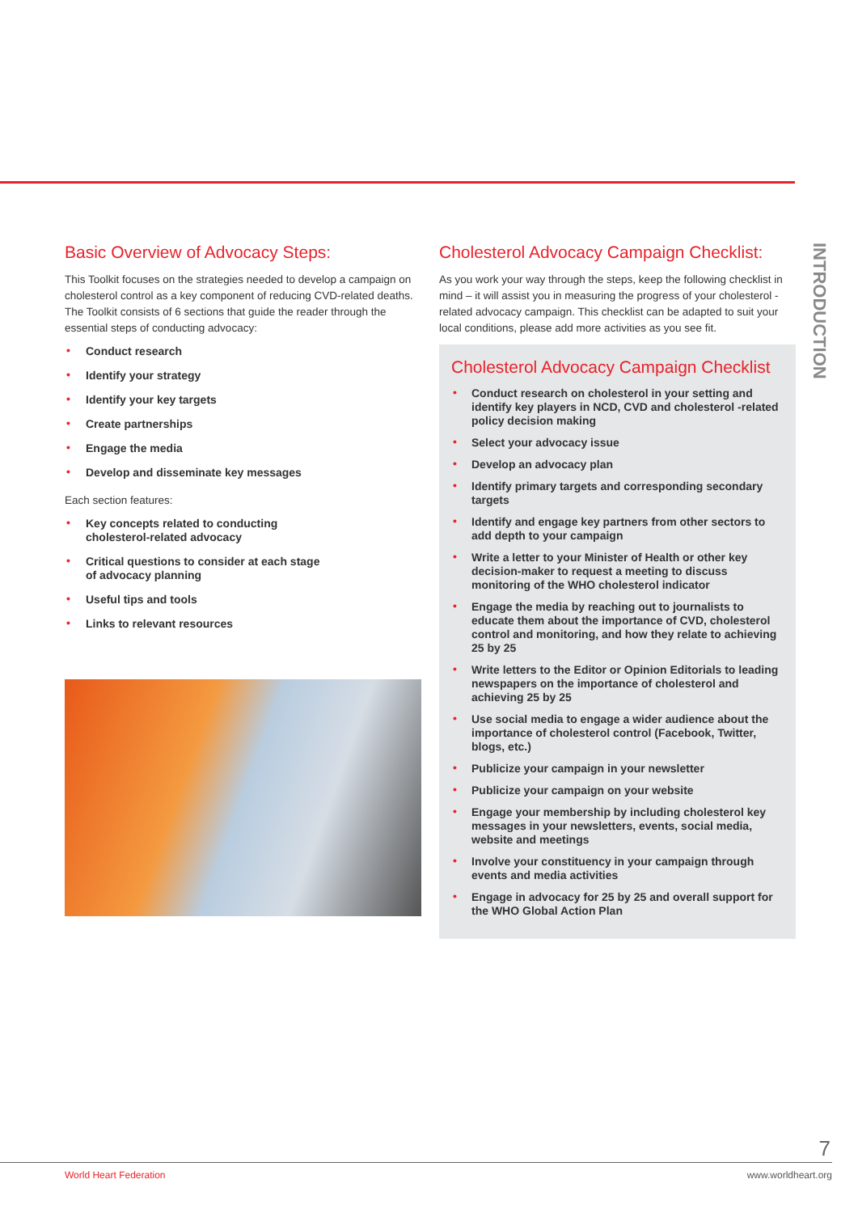INTRODUCTION
Basic Overview of Advocacy Steps:
This Toolkit focuses on the strategies needed to develop a campaign on cholesterol control as a key component of reducing CVD-related deaths. The Toolkit consists of 6 sections that guide the reader through the essential steps of conducting advocacy:
• Conduct research
• Identify your strategy
• Identify your key targets
• Create partnerships
• Engage the media
• Develop and disseminate key messages
Each section features:
• Key concepts related to conducting
cholesterol-related advocacy
• Critical questions to consider at each stage
of advocacy planning
• Useful tips and tools
• Links to relevant resources
Cholesterol Advocacy Campaign Checklist:
As you work your way through the steps, keep the following checklist in mind – it will assist you in measuring the progress of your cholesterol -related advocacy campaign. This checklist can be adapted to suit your local conditions, please add more activities as you see fit.
Cholesterol Advocacy Campaign Checklist
• Conduct research on cholesterol in your setting and identify key players in NCD, CVD and cholesterol -related policy decision making
• Select your advocacy issue
• Develop an advocacy plan
• Identify primary targets and corresponding secondary targets
• Identify and engage key partners from other sectors to add depth to your campaign
• Write a letter to your Minister of Health or other key decision-maker to request a meeting to discuss monitoring of the WHO cholesterol indicator
• Engage the media by reaching out to journalists to educate them about the importance of CVD, cholesterol control and monitoring, and how they relate to achieving 25 by 25
• Write letters to the Editor or Opinion Editorials to leading newspapers on the importance of cholesterol and achieving 25 by 25
• Use social media to engage a wider audience about the importance of cholesterol control (Facebook, Twitter, blogs, etc.)
• Publicize your campaign in your newsletter
• Publicize your campaign on your website
• Engage your membership by including cholesterol key messages in your newsletters, events, social media, website and meetings
• Involve your constituency in your campaign through events and media activities
• Engage in advocacy for 25 by 25 and overall support for the WHO Global Action Plan
7
World Heart Federation www.worldheart.org